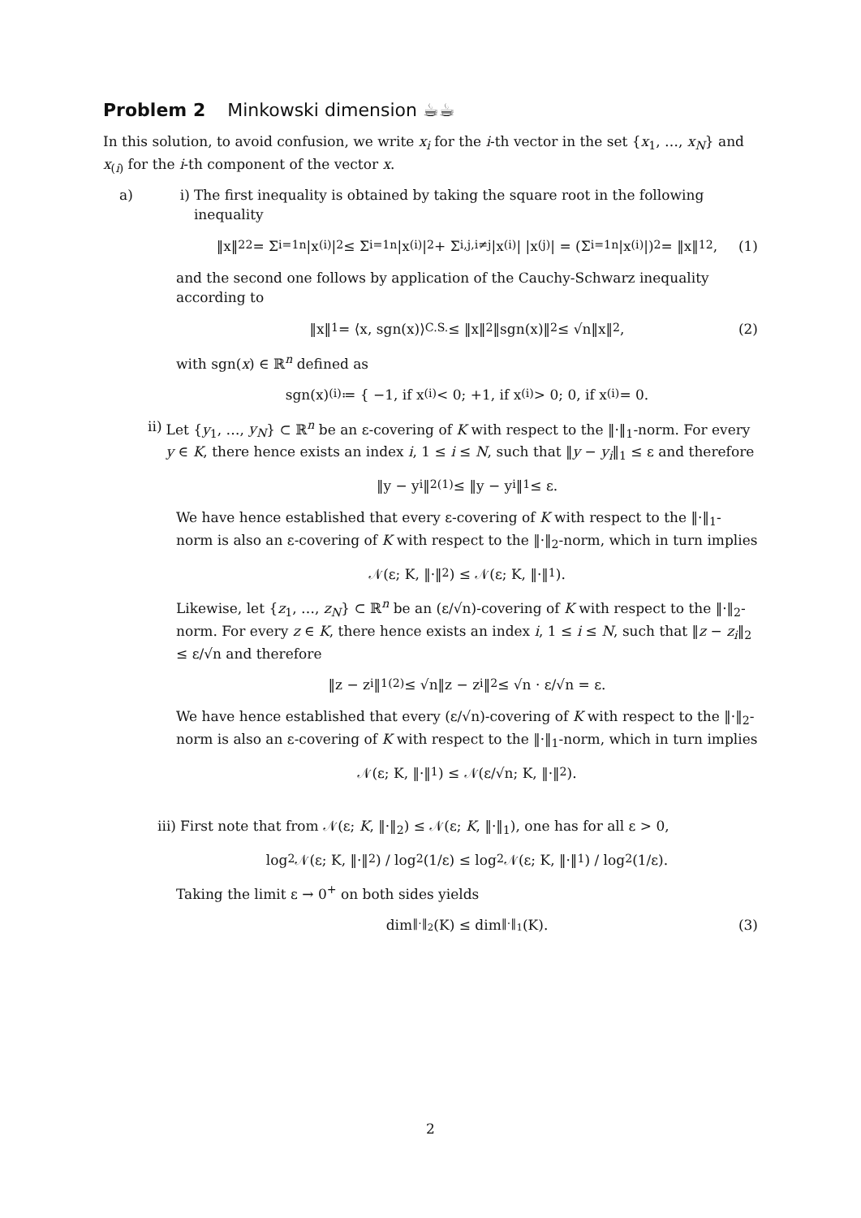Problem 2 Minkowski dimension ☕☕
In this solution, to avoid confusion, we write x<sub>i</sub> for the i-th vector in the set {x<sub>1</sub>, …, x<sub>N</sub>} and x<sub>(i)</sub> for the i-th component of the vector x.
a) i) The first inequality is obtained by taking the square root in the following inequality
‖x‖<sub>2</sub><sup>2</sup> = Σ<sub>i=1</sub><sup>n</sup> |x<sub>(i)</sub>|<sup>2</sup> ≤ Σ<sub>i=1</sub><sup>n</sup> |x<sub>(i)</sub>|<sup>2</sup> + Σ<sub>i,j,i≠j</sub> |x<sub>(i)</sub>| |x<sub>(j)</sub>| = (Σ<sub>i=1</sub><sup>n</sup> |x<sub>(i)</sub>|)<sup>2</sup> = ‖x‖<sub>1</sub><sup>2</sup>, (1)
and the second one follows by application of the Cauchy-Schwarz inequality according to
‖x‖<sub>1</sub> = ⟨x, sgn(x)⟩ <sup>C.S.</sup>≤ ‖x‖<sub>2</sub>‖sgn(x)‖<sub>2</sub> ≤ √n‖x‖<sub>2</sub>, (2)
with sgn(x) ∈ ℝ<sup>n</sup> defined as
sgn(x)<sub>(i)</sub> ≔ { −1, if x<sub>(i)</sub> < 0; +1, if x<sub>(i)</sub> > 0; 0, if x<sub>(i)</sub> = 0.
ii) Let {y<sub>1</sub>, …, y<sub>N</sub>} ⊂ ℝ<sup>n</sup> be an ε-covering of K with respect to the ‖·‖<sub>1</sub>-norm. For every y ∈ K, there hence exists an index i, 1 ≤ i ≤ N, such that ‖y − y<sub>i</sub>‖<sub>1</sub> ≤ ε and therefore
‖y − y<sub>i</sub>‖<sub>2</sub> <sup>(1)</sup>≤ ‖y − y<sub>i</sub>‖<sub>1</sub> ≤ ε.
We have hence established that every ε-covering of K with respect to the ‖·‖<sub>1</sub>-norm is also an ε-covering of K with respect to the ‖·‖<sub>2</sub>-norm, which in turn implies
𝒩(ε; K, ‖·‖<sub>2</sub>) ≤ 𝒩(ε; K, ‖·‖<sub>1</sub>).
Likewise, let {z<sub>1</sub>, …, z<sub>N</sub>} ⊂ ℝ<sup>n</sup> be an (ε/√n)-covering of K with respect to the ‖·‖<sub>2</sub>-norm. For every z ∈ K, there hence exists an index i, 1 ≤ i ≤ N, such that ‖z − z<sub>i</sub>‖<sub>2</sub> ≤ ε/√n and therefore
‖z − z<sub>i</sub>‖<sub>1</sub> <sup>(2)</sup>≤ √n‖z − z<sub>i</sub>‖<sub>2</sub> ≤ √n · ε/√n = ε.
We have hence established that every (ε/√n)-covering of K with respect to the ‖·‖<sub>2</sub>-norm is also an ε-covering of K with respect to the ‖·‖<sub>1</sub>-norm, which in turn implies
𝒩(ε; K, ‖·‖<sub>1</sub>) ≤ 𝒩(ε/√n; K, ‖·‖<sub>2</sub>).
iii) First note that from 𝒩(ε; K, ‖·‖<sub>2</sub>) ≤ 𝒩(ε; K, ‖·‖<sub>1</sub>), one has for all ε > 0,
log<sub>2</sub> 𝒩(ε; K, ‖·‖<sub>2</sub>) / log<sub>2</sub>(1/ε) ≤ log<sub>2</sub> 𝒩(ε; K, ‖·‖<sub>1</sub>) / log<sub>2</sub>(1/ε).
Taking the limit ε → 0<sup>+</sup> on both sides yields
dim<sub>‖·‖<sub>2</sub></sub>(K) ≤ dim<sub>‖·‖<sub>1</sub></sub>(K). (3)
2